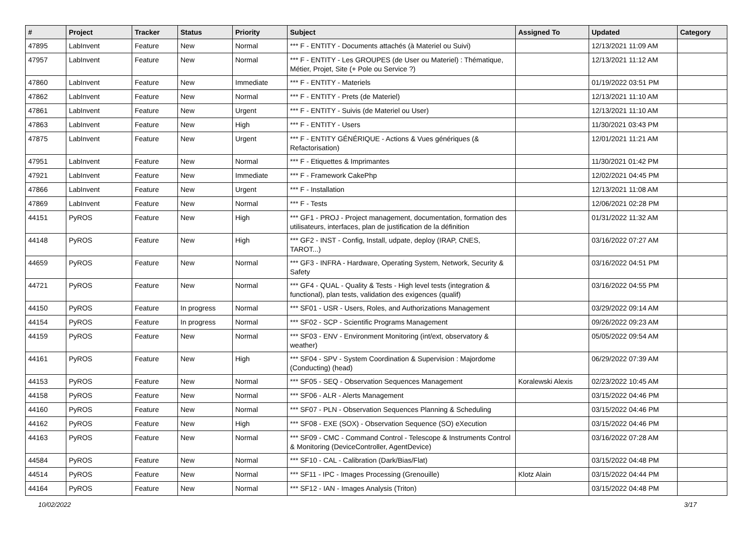| # | Project | Tracker | Status | Priority | Subject | Assigned To | Updated | Category |
| --- | --- | --- | --- | --- | --- | --- | --- | --- |
| 47895 | LabInvent | Feature | New | Normal | *** F - ENTITY - Documents attachés (à Materiel ou Suivi) | | 12/13/2021 11:09 AM | |
| 47957 | LabInvent | Feature | New | Normal | *** F - ENTITY - Les GROUPES (de User ou Materiel) : Thématique, Métier, Projet, Site (+ Pole ou Service ?) | | 12/13/2021 11:12 AM | |
| 47860 | LabInvent | Feature | New | Immediate | *** F - ENTITY - Materiels | | 01/19/2022 03:51 PM | |
| 47862 | LabInvent | Feature | New | Normal | *** F - ENTITY - Prets (de Materiel) | | 12/13/2021 11:10 AM | |
| 47861 | LabInvent | Feature | New | Urgent | *** F - ENTITY - Suivis (de Materiel ou User) | | 12/13/2021 11:10 AM | |
| 47863 | LabInvent | Feature | New | High | *** F - ENTITY - Users | | 11/30/2021 03:43 PM | |
| 47875 | LabInvent | Feature | New | Urgent | *** F - ENTITY GÉNÉRIQUE - Actions & Vues génériques (& Refactorisation) | | 12/01/2021 11:21 AM | |
| 47951 | LabInvent | Feature | New | Normal | *** F - Etiquettes & Imprimantes | | 11/30/2021 01:42 PM | |
| 47921 | LabInvent | Feature | New | Immediate | *** F - Framework CakePhp | | 12/02/2021 04:45 PM | |
| 47866 | LabInvent | Feature | New | Urgent | *** F - Installation | | 12/13/2021 11:08 AM | |
| 47869 | LabInvent | Feature | New | Normal | *** F - Tests | | 12/06/2021 02:28 PM | |
| 44151 | PyROS | Feature | New | High | *** GF1 - PROJ - Project management, documentation, formation des utilisateurs, interfaces, plan de justification de la définition | | 01/31/2022 11:32 AM | |
| 44148 | PyROS | Feature | New | High | *** GF2 - INST - Config, Install, udpate, deploy (IRAP, CNES, TAROT...) | | 03/16/2022 07:27 AM | |
| 44659 | PyROS | Feature | New | Normal | *** GF3 - INFRA - Hardware, Operating System, Network, Security & Safety | | 03/16/2022 04:51 PM | |
| 44721 | PyROS | Feature | New | Normal | *** GF4 - QUAL - Quality & Tests - High level tests (integration & functional), plan tests, validation des exigences (qualif) | | 03/16/2022 04:55 PM | |
| 44150 | PyROS | Feature | In progress | Normal | *** SF01 - USR - Users, Roles, and Authorizations Management | | 03/29/2022 09:14 AM | |
| 44154 | PyROS | Feature | In progress | Normal | *** SF02 - SCP - Scientific Programs Management | | 09/26/2022 09:23 AM | |
| 44159 | PyROS | Feature | New | Normal | *** SF03 - ENV - Environment Monitoring (int/ext, observatory & weather) | | 05/05/2022 09:54 AM | |
| 44161 | PyROS | Feature | New | High | *** SF04 - SPV - System Coordination & Supervision : Majordome (Conducting) (head) | | 06/29/2022 07:39 AM | |
| 44153 | PyROS | Feature | New | Normal | *** SF05 - SEQ - Observation Sequences Management | Koralewski Alexis | 02/23/2022 10:45 AM | |
| 44158 | PyROS | Feature | New | Normal | *** SF06 - ALR - Alerts Management | | 03/15/2022 04:46 PM | |
| 44160 | PyROS | Feature | New | Normal | *** SF07 - PLN - Observation Sequences Planning & Scheduling | | 03/15/2022 04:46 PM | |
| 44162 | PyROS | Feature | New | High | *** SF08 - EXE (SOX) - Observation Sequence (SO) eXecution | | 03/15/2022 04:46 PM | |
| 44163 | PyROS | Feature | New | Normal | *** SF09 - CMC - Command Control - Telescope & Instruments Control & Monitoring (DeviceController, AgentDevice) | | 03/16/2022 07:28 AM | |
| 44584 | PyROS | Feature | New | Normal | *** SF10 - CAL - Calibration (Dark/Bias/Flat) | | 03/15/2022 04:48 PM | |
| 44514 | PyROS | Feature | New | Normal | *** SF11 - IPC - Images Processing (Grenouille) | Klotz Alain | 03/15/2022 04:44 PM | |
| 44164 | PyROS | Feature | New | Normal | *** SF12 - IAN - Images Analysis (Triton) | | 03/15/2022 04:48 PM | |
10/02/2022 3/17